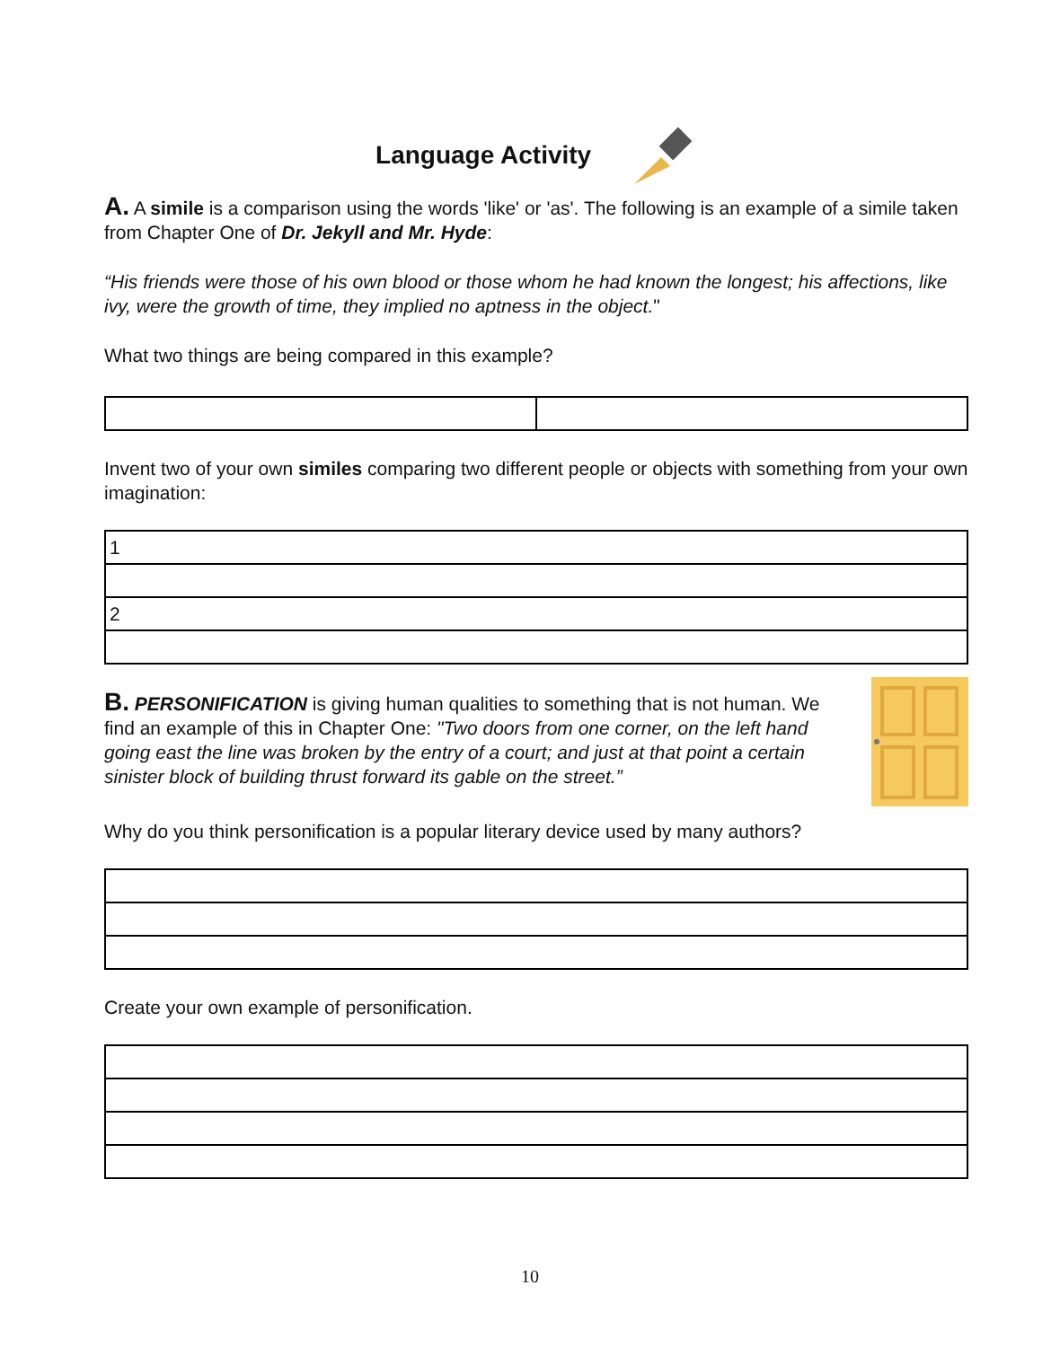Language Activity
A. A simile is a comparison using the words 'like' or 'as'. The following is an example of a simile taken from Chapter One of Dr. Jekyll and Mr. Hyde:
“His friends were those of his own blood or those whom he had known the longest; his affections, like ivy, were the growth of time, they implied no aptness in the object."
What two things are being compared in this example?
Invent two of your own similes comparing two different people or objects with something from your own imagination:
| 1 |
| 2 |
B. PERSONIFICATION is giving human qualities to something that is not human. We find an example of this in Chapter One: "Two doors from one corner, on the left hand going east the line was broken by the entry of a court; and just at that point a certain sinister block of building thrust forward its gable on the street.”
Why do you think personification is a popular literary device used by many authors?
Create your own example of personification.
10